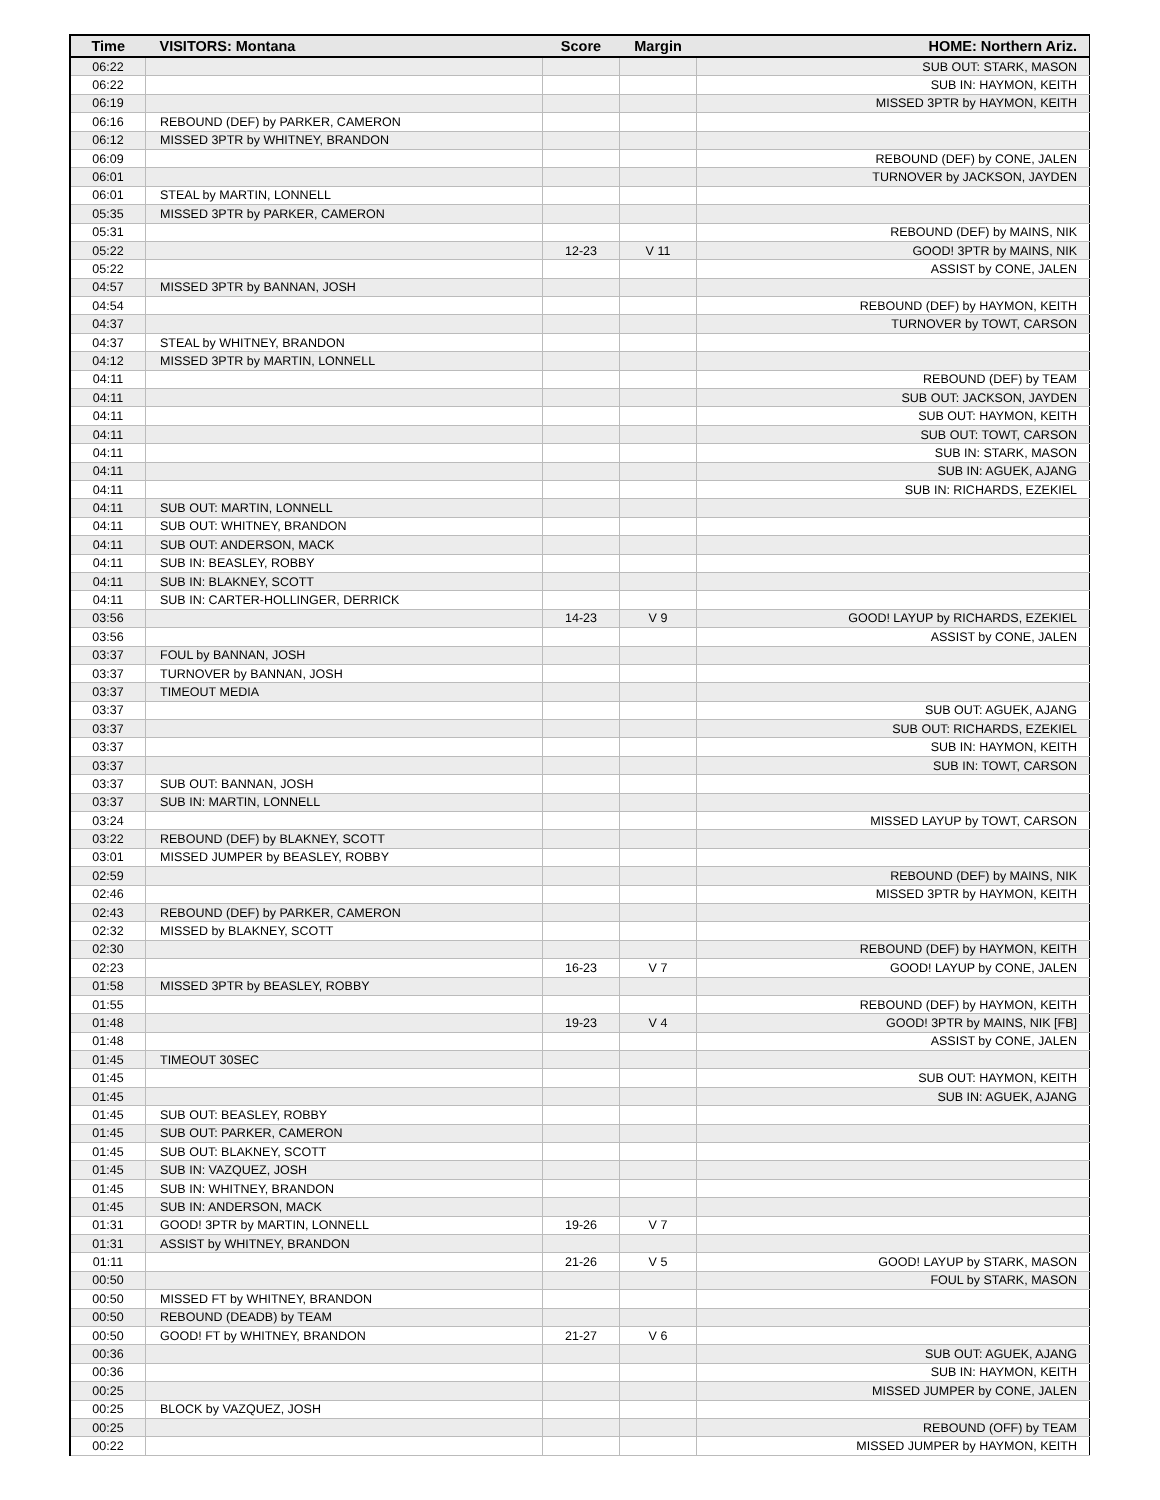| Time | VISITORS: Montana | Score | Margin | HOME: Northern Ariz. |
| --- | --- | --- | --- | --- |
| 06:22 | | | | SUB OUT: STARK, MASON |
| 06:22 | | | | SUB IN: HAYMON, KEITH |
| 06:19 | | | | MISSED 3PTR by HAYMON, KEITH |
| 06:16 | REBOUND (DEF) by PARKER, CAMERON | | | |
| 06:12 | MISSED 3PTR by WHITNEY, BRANDON | | | |
| 06:09 | | | | REBOUND (DEF) by CONE, JALEN |
| 06:01 | | | | TURNOVER by JACKSON, JAYDEN |
| 06:01 | STEAL by MARTIN, LONNELL | | | |
| 05:35 | MISSED 3PTR by PARKER, CAMERON | | | |
| 05:31 | | | | REBOUND (DEF) by MAINS, NIK |
| 05:22 | | 12-23 | V 11 | GOOD! 3PTR by MAINS, NIK |
| 05:22 | | | | ASSIST by CONE, JALEN |
| 04:57 | MISSED 3PTR by BANNAN, JOSH | | | |
| 04:54 | | | | REBOUND (DEF) by HAYMON, KEITH |
| 04:37 | | | | TURNOVER by TOWT, CARSON |
| 04:37 | STEAL by WHITNEY, BRANDON | | | |
| 04:12 | MISSED 3PTR by MARTIN, LONNELL | | | |
| 04:11 | | | | REBOUND (DEF) by TEAM |
| 04:11 | | | | SUB OUT: JACKSON, JAYDEN |
| 04:11 | | | | SUB OUT: HAYMON, KEITH |
| 04:11 | | | | SUB OUT: TOWT, CARSON |
| 04:11 | | | | SUB IN: STARK, MASON |
| 04:11 | | | | SUB IN: AGUEK, AJANG |
| 04:11 | | | | SUB IN: RICHARDS, EZEKIEL |
| 04:11 | SUB OUT: MARTIN, LONNELL | | | |
| 04:11 | SUB OUT: WHITNEY, BRANDON | | | |
| 04:11 | SUB OUT: ANDERSON, MACK | | | |
| 04:11 | SUB IN: BEASLEY, ROBBY | | | |
| 04:11 | SUB IN: BLAKNEY, SCOTT | | | |
| 04:11 | SUB IN: CARTER-HOLLINGER, DERRICK | | | |
| 03:56 | | 14-23 | V 9 | GOOD! LAYUP by RICHARDS, EZEKIEL |
| 03:56 | | | | ASSIST by CONE, JALEN |
| 03:37 | FOUL by BANNAN, JOSH | | | |
| 03:37 | TURNOVER by BANNAN, JOSH | | | |
| 03:37 | TIMEOUT MEDIA | | | |
| 03:37 | | | | SUB OUT: AGUEK, AJANG |
| 03:37 | | | | SUB OUT: RICHARDS, EZEKIEL |
| 03:37 | | | | SUB IN: HAYMON, KEITH |
| 03:37 | | | | SUB IN: TOWT, CARSON |
| 03:37 | SUB OUT: BANNAN, JOSH | | | |
| 03:37 | SUB IN: MARTIN, LONNELL | | | |
| 03:24 | | | | MISSED LAYUP by TOWT, CARSON |
| 03:22 | REBOUND (DEF) by BLAKNEY, SCOTT | | | |
| 03:01 | MISSED JUMPER by BEASLEY, ROBBY | | | |
| 02:59 | | | | REBOUND (DEF) by MAINS, NIK |
| 02:46 | | | | MISSED 3PTR by HAYMON, KEITH |
| 02:43 | REBOUND (DEF) by PARKER, CAMERON | | | |
| 02:32 | MISSED by BLAKNEY, SCOTT | | | |
| 02:30 | | | | REBOUND (DEF) by HAYMON, KEITH |
| 02:23 | | 16-23 | V 7 | GOOD! LAYUP by CONE, JALEN |
| 01:58 | MISSED 3PTR by BEASLEY, ROBBY | | | |
| 01:55 | | | | REBOUND (DEF) by HAYMON, KEITH |
| 01:48 | | 19-23 | V 4 | GOOD! 3PTR by MAINS, NIK [FB] |
| 01:48 | | | | ASSIST by CONE, JALEN |
| 01:45 | TIMEOUT 30SEC | | | |
| 01:45 | | | | SUB OUT: HAYMON, KEITH |
| 01:45 | | | | SUB IN: AGUEK, AJANG |
| 01:45 | SUB OUT: BEASLEY, ROBBY | | | |
| 01:45 | SUB OUT: PARKER, CAMERON | | | |
| 01:45 | SUB OUT: BLAKNEY, SCOTT | | | |
| 01:45 | SUB IN: VAZQUEZ, JOSH | | | |
| 01:45 | SUB IN: WHITNEY, BRANDON | | | |
| 01:45 | SUB IN: ANDERSON, MACK | | | |
| 01:31 | GOOD! 3PTR by MARTIN, LONNELL | 19-26 | V 7 | |
| 01:31 | ASSIST by WHITNEY, BRANDON | | | |
| 01:11 | | 21-26 | V 5 | GOOD! LAYUP by STARK, MASON |
| 00:50 | | | | FOUL by STARK, MASON |
| 00:50 | MISSED FT by WHITNEY, BRANDON | | | |
| 00:50 | REBOUND (DEADB) by TEAM | | | |
| 00:50 | GOOD! FT by WHITNEY, BRANDON | 21-27 | V 6 | |
| 00:36 | | | | SUB OUT: AGUEK, AJANG |
| 00:36 | | | | SUB IN: HAYMON, KEITH |
| 00:25 | | | | MISSED JUMPER by CONE, JALEN |
| 00:25 | BLOCK by VAZQUEZ, JOSH | | | |
| 00:25 | | | | REBOUND (OFF) by TEAM |
| 00:22 | | | | MISSED JUMPER by HAYMON, KEITH |